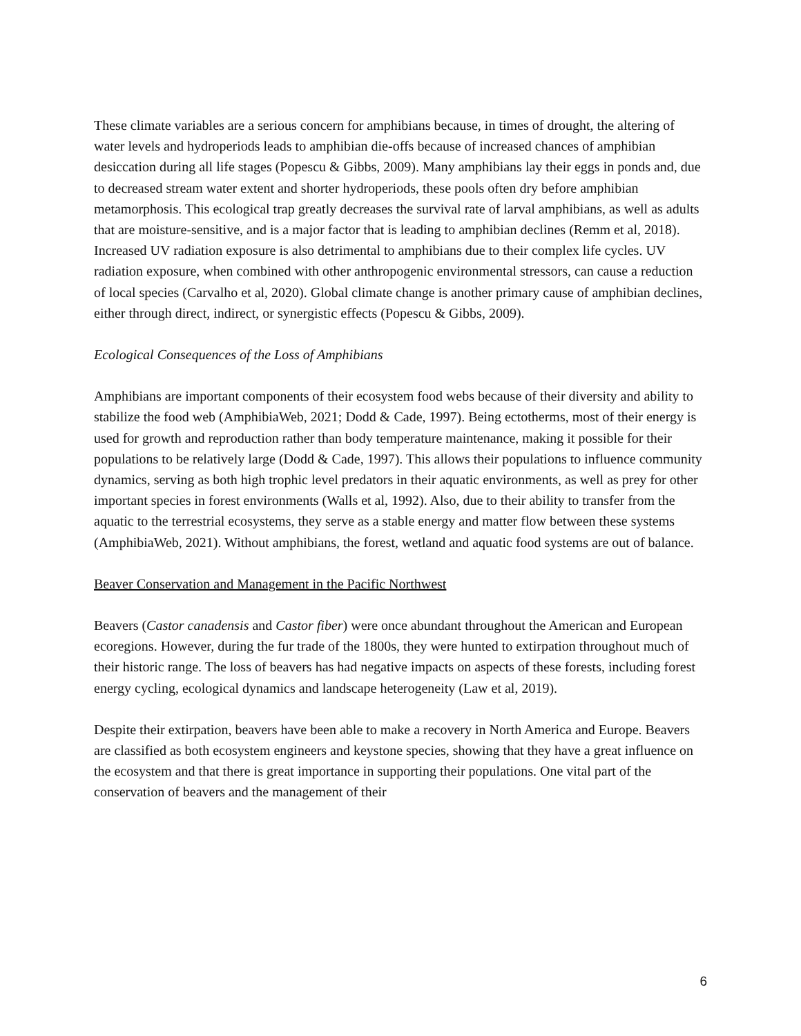These climate variables are a serious concern for amphibians because, in times of drought, the altering of water levels and hydroperiods leads to amphibian die-offs because of increased chances of amphibian desiccation during all life stages (Popescu & Gibbs, 2009). Many amphibians lay their eggs in ponds and, due to decreased stream water extent and shorter hydroperiods, these pools often dry before amphibian metamorphosis. This ecological trap greatly decreases the survival rate of larval amphibians, as well as adults that are moisture-sensitive, and is a major factor that is leading to amphibian declines (Remm et al, 2018). Increased UV radiation exposure is also detrimental to amphibians due to their complex life cycles. UV radiation exposure, when combined with other anthropogenic environmental stressors, can cause a reduction of local species (Carvalho et al, 2020). Global climate change is another primary cause of amphibian declines, either through direct, indirect, or synergistic effects (Popescu & Gibbs, 2009).
Ecological Consequences of the Loss of Amphibians
Amphibians are important components of their ecosystem food webs because of their diversity and ability to stabilize the food web (AmphibiaWeb, 2021; Dodd & Cade, 1997). Being ectotherms, most of their energy is used for growth and reproduction rather than body temperature maintenance, making it possible for their populations to be relatively large (Dodd & Cade, 1997). This allows their populations to influence community dynamics, serving as both high trophic level predators in their aquatic environments, as well as prey for other important species in forest environments (Walls et al, 1992). Also, due to their ability to transfer from the aquatic to the terrestrial ecosystems, they serve as a stable energy and matter flow between these systems (AmphibiaWeb, 2021). Without amphibians, the forest, wetland and aquatic food systems are out of balance.
Beaver Conservation and Management in the Pacific Northwest
Beavers (Castor canadensis and Castor fiber) were once abundant throughout the American and European ecoregions. However, during the fur trade of the 1800s, they were hunted to extirpation throughout much of their historic range. The loss of beavers has had negative impacts on aspects of these forests, including forest energy cycling, ecological dynamics and landscape heterogeneity (Law et al, 2019).
Despite their extirpation, beavers have been able to make a recovery in North America and Europe. Beavers are classified as both ecosystem engineers and keystone species, showing that they have a great influence on the ecosystem and that there is great importance in supporting their populations. One vital part of the conservation of beavers and the management of their
6